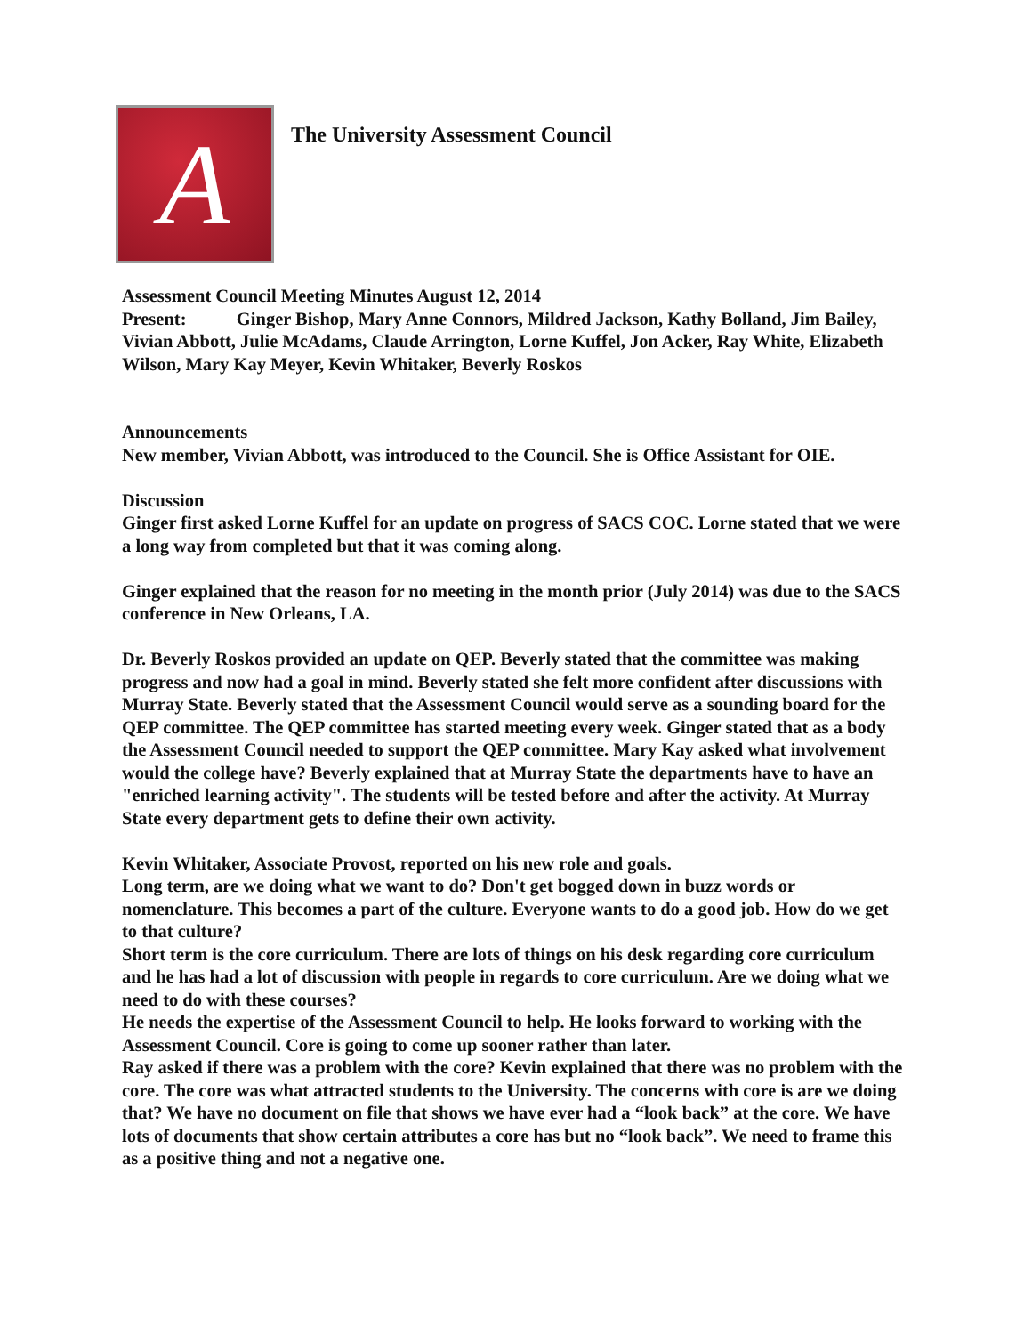A
The University Assessment Council
Assessment Council Meeting Minutes August 12, 2014
Present: Ginger Bishop, Mary Anne Connors, Mildred Jackson, Kathy Bolland, Jim Bailey, Vivian Abbott, Julie McAdams, Claude Arrington, Lorne Kuffel, Jon Acker, Ray White, Elizabeth Wilson, Mary Kay Meyer, Kevin Whitaker, Beverly Roskos
Announcements
New member, Vivian Abbott, was introduced to the Council. She is Office Assistant for OIE.
Discussion
Ginger first asked Lorne Kuffel for an update on progress of SACS COC. Lorne stated that we were a long way from completed but that it was coming along.
Ginger explained that the reason for no meeting in the month prior (July 2014) was due to the SACS conference in New Orleans, LA.
Dr. Beverly Roskos provided an update on QEP. Beverly stated that the committee was making progress and now had a goal in mind. Beverly stated she felt more confident after discussions with Murray State. Beverly stated that the Assessment Council would serve as a sounding board for the QEP committee. The QEP committee has started meeting every week. Ginger stated that as a body the Assessment Council needed to support the QEP committee. Mary Kay asked what involvement would the college have? Beverly explained that at Murray State the departments have to have an "enriched learning activity". The students will be tested before and after the activity. At Murray State every department gets to define their own activity.
Kevin Whitaker, Associate Provost, reported on his new role and goals.
Long term, are we doing what we want to do? Don't get bogged down in buzz words or nomenclature. This becomes a part of the culture. Everyone wants to do a good job. How do we get to that culture?
Short term is the core curriculum. There are lots of things on his desk regarding core curriculum and he has had a lot of discussion with people in regards to core curriculum. Are we doing what we need to do with these courses?
He needs the expertise of the Assessment Council to help. He looks forward to working with the Assessment Council. Core is going to come up sooner rather than later.
Ray asked if there was a problem with the core? Kevin explained that there was no problem with the core. The core was what attracted students to the University. The concerns with core is are we doing that? We have no document on file that shows we have ever had a “look back” at the core. We have lots of documents that show certain attributes a core has but no “look back”. We need to frame this as a positive thing and not a negative one.